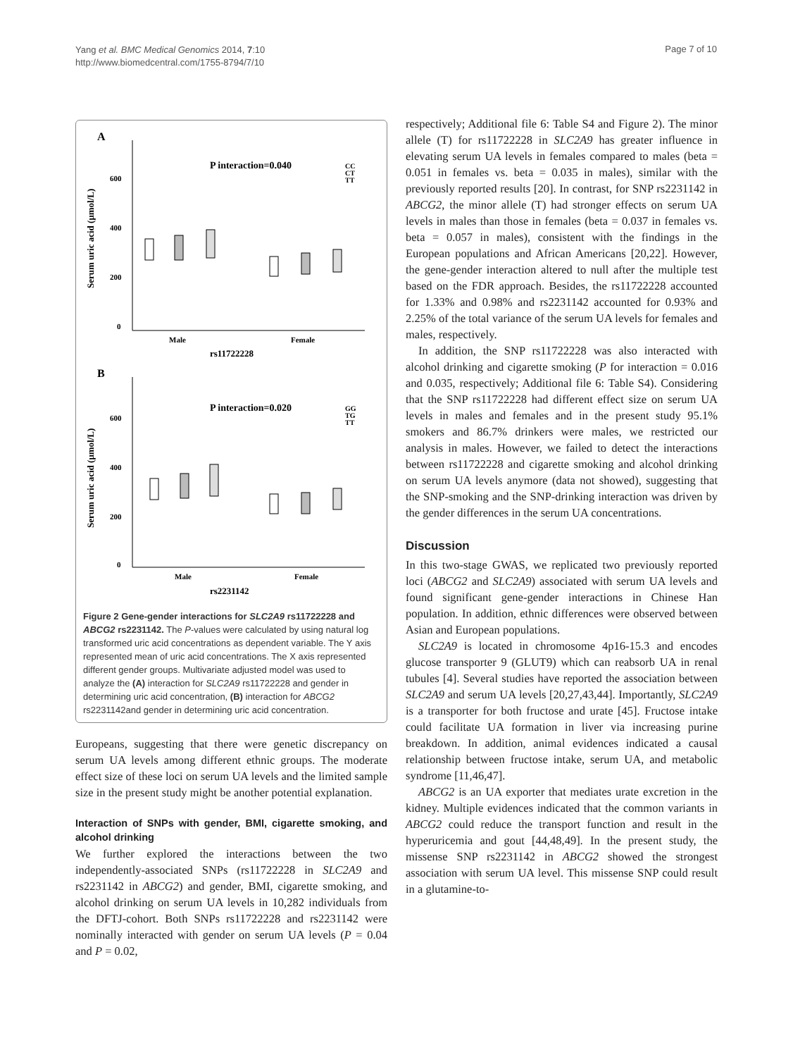Yang et al. BMC Medical Genomics 2014, 7:10
http://www.biomedcentral.com/1755-8794/7/10
Page 7 of 10
A
600
400
200
0
Serum uric acid (μmol/L)
P interaction=0.040
CC
CT
TT
Male
Female
rs11722228
B
600
400
200
0
Serum uric acid (μmol/L)
P interaction=0.020
GG
TG
TT
Male
Female
rs2231142
Figure 2 Gene-gender interactions for SLC2A9 rs11722228 and ABCG2 rs2231142. The P-values were calculated by using natural log transformed uric acid concentrations as dependent variable. The Y axis represented mean of uric acid concentrations. The X axis represented different gender groups. Multivariate adjusted model was used to analyze the (A) interaction for SLC2A9 rs11722228 and gender in determining uric acid concentration, (B) interaction for ABCG2 rs2231142and gender in determining uric acid concentration.
Europeans, suggesting that there were genetic discrepancy on serum UA levels among different ethnic groups. The moderate effect size of these loci on serum UA levels and the limited sample size in the present study might be another potential explanation.
Interaction of SNPs with gender, BMI, cigarette smoking, and alcohol drinking
We further explored the interactions between the two independently-associated SNPs (rs11722228 in SLC2A9 and rs2231142 in ABCG2) and gender, BMI, cigarette smoking, and alcohol drinking on serum UA levels in 10,282 individuals from the DFTJ-cohort. Both SNPs rs11722228 and rs2231142 were nominally interacted with gender on serum UA levels (P = 0.04 and P = 0.02,
respectively; Additional file 6: Table S4 and Figure 2). The minor allele (T) for rs11722228 in SLC2A9 has greater influence in elevating serum UA levels in females compared to males (beta = 0.051 in females vs. beta = 0.035 in males), similar with the previously reported results [20]. In contrast, for SNP rs2231142 in ABCG2, the minor allele (T) had stronger effects on serum UA levels in males than those in females (beta = 0.037 in females vs. beta = 0.057 in males), consistent with the findings in the European populations and African Americans [20,22]. However, the gene-gender interaction altered to null after the multiple test based on the FDR approach. Besides, the rs11722228 accounted for 1.33% and 0.98% and rs2231142 accounted for 0.93% and 2.25% of the total variance of the serum UA levels for females and males, respectively.
In addition, the SNP rs11722228 was also interacted with alcohol drinking and cigarette smoking (P for interaction = 0.016 and 0.035, respectively; Additional file 6: Table S4). Considering that the SNP rs11722228 had different effect size on serum UA levels in males and females and in the present study 95.1% smokers and 86.7% drinkers were males, we restricted our analysis in males. However, we failed to detect the interactions between rs11722228 and cigarette smoking and alcohol drinking on serum UA levels anymore (data not showed), suggesting that the SNP-smoking and the SNP-drinking interaction was driven by the gender differences in the serum UA concentrations.
Discussion
In this two-stage GWAS, we replicated two previously reported loci (ABCG2 and SLC2A9) associated with serum UA levels and found significant gene-gender interactions in Chinese Han population. In addition, ethnic differences were observed between Asian and European populations.
SLC2A9 is located in chromosome 4p16-15.3 and encodes glucose transporter 9 (GLUT9) which can reabsorb UA in renal tubules [4]. Several studies have reported the association between SLC2A9 and serum UA levels [20,27,43,44]. Importantly, SLC2A9 is a transporter for both fructose and urate [45]. Fructose intake could facilitate UA formation in liver via increasing purine breakdown. In addition, animal evidences indicated a causal relationship between fructose intake, serum UA, and metabolic syndrome [11,46,47].
ABCG2 is an UA exporter that mediates urate excretion in the kidney. Multiple evidences indicated that the common variants in ABCG2 could reduce the transport function and result in the hyperuricemia and gout [44,48,49]. In the present study, the missense SNP rs2231142 in ABCG2 showed the strongest association with serum UA level. This missense SNP could result in a glutamine-to-